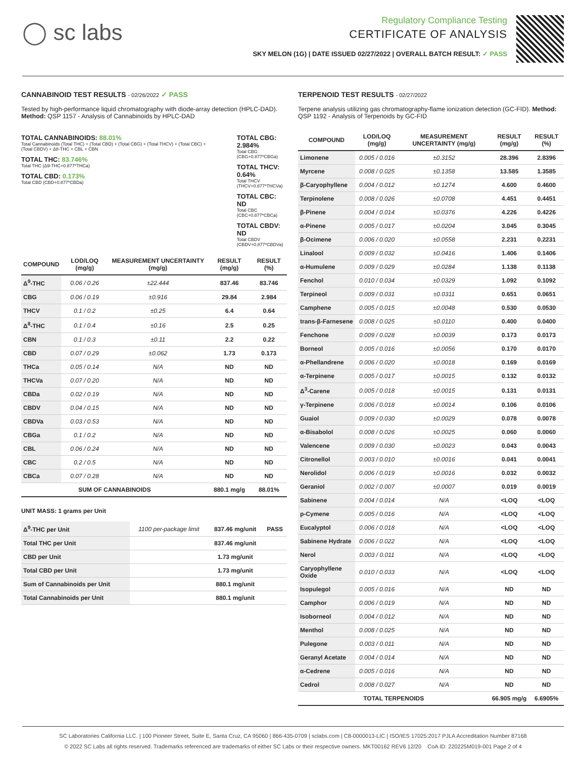◯ sc labs
Regulatory Compliance Testing
CERTIFICATE OF ANALYSIS
SKY MELON (1G) | DATE ISSUED 02/27/2022 | OVERALL BATCH RESULT: ✓ PASS
CANNABINOID TEST RESULTS - 02/26/2022 ✓ PASS
Tested by high-performance liquid chromatography with diode-array detection (HPLC-DAD). Method: QSP 1157 - Analysis of Cannabinoids by HPLC-DAD
TOTAL CANNABINOIDS: 88.01%
Total Cannabinoids (Total THC) + (Total CBD) + (Total CBG) + (Total THCV) + (Total CBC) + (Total CBDV) + Δ8-THC + CBL + CBN
TOTAL THC: 83.746%
Total THC (Δ9-THC+0.877*THCa)
TOTAL CBD: 0.173%
Total CBD (CBD+0.877*CBDa)
TOTAL CBG: 2.984%
Total CBG (CBG+0.877*CBGa)
TOTAL THCV: 0.64%
Total THCV (THCV+0.877*THCVa)
TOTAL CBC: ND
Total CBC (CBC+0.877*CBCa)
TOTAL CBDV: ND
Total CBDV (CBDV+0.877*CBDVa)
| COMPOUND | LOD/LOQ (mg/g) | MEASUREMENT UNCERTAINTY (mg/g) | RESULT (mg/g) | RESULT (%) |
| --- | --- | --- | --- | --- |
| Δ<sup>9</sup>-THC | 0.06 / 0.26 | ±22.444 | 837.46 | 83.746 |
| CBG | 0.06 / 0.19 | ±0.916 | 29.84 | 2.984 |
| THCV | 0.1 / 0.2 | ±0.25 | 6.4 | 0.64 |
| Δ<sup>8</sup>-THC | 0.1 / 0.4 | ±0.16 | 2.5 | 0.25 |
| CBN | 0.1 / 0.3 | ±0.11 | 2.2 | 0.22 |
| CBD | 0.07 / 0.29 | ±0.062 | 1.73 | 0.173 |
| THCa | 0.05 / 0.14 | N/A | ND | ND |
| THCVa | 0.07 / 0.20 | N/A | ND | ND |
| CBDa | 0.02 / 0.19 | N/A | ND | ND |
| CBDV | 0.04 / 0.15 | N/A | ND | ND |
| CBDVa | 0.03 / 0.53 | N/A | ND | ND |
| CBGa | 0.1 / 0.2 | N/A | ND | ND |
| CBL | 0.06 / 0.24 | N/A | ND | ND |
| CBC | 0.2 / 0.5 | N/A | ND | ND |
| CBCa | 0.07 / 0.28 | N/A | ND | ND |
| SUM OF CANNABINOIDS | | | 880.1 mg/g | 88.01% |
UNIT MASS: 1 grams per Unit
| Δ<sup>9</sup>-THC per Unit | 1100 per-package limit | 837.46 mg/unit | PASS |
| Total THC per Unit | | 837.46 mg/unit | |
| CBD per Unit | | 1.73 mg/unit | |
| Total CBD per Unit | | 1.73 mg/unit | |
| Sum of Cannabinoids per Unit | | 880.1 mg/unit | |
| Total Cannabinoids per Unit | | 880.1 mg/unit | |
TERPENOID TEST RESULTS - 02/27/2022
Terpene analysis utilizing gas chromatography-flame ionization detection (GC-FID). Method: QSP 1192 - Analysis of Terpenoids by GC-FID
| COMPOUND | LOD/LOQ (mg/g) | MEASUREMENT UNCERTAINTY (mg/g) | RESULT (mg/g) | RESULT (%) |
| --- | --- | --- | --- | --- |
| Limonene | 0.005 / 0.016 | ±0.3152 | 28.396 | 2.8396 |
| Myrcene | 0.008 / 0.025 | ±0.1358 | 13.585 | 1.3585 |
| β-Caryophyllene | 0.004 / 0.012 | ±0.1274 | 4.600 | 0.4600 |
| Terpinolene | 0.008 / 0.026 | ±0.0708 | 4.451 | 0.4451 |
| β-Pinene | 0.004 / 0.014 | ±0.0376 | 4.226 | 0.4226 |
| α-Pinene | 0.005 / 0.017 | ±0.0204 | 3.045 | 0.3045 |
| β-Ocimene | 0.006 / 0.020 | ±0.0558 | 2.231 | 0.2231 |
| Linalool | 0.009 / 0.032 | ±0.0416 | 1.406 | 0.1406 |
| α-Humulene | 0.009 / 0.029 | ±0.0284 | 1.138 | 0.1138 |
| Fenchol | 0.010 / 0.034 | ±0.0329 | 1.092 | 0.1092 |
| Terpineol | 0.009 / 0.031 | ±0.0311 | 0.651 | 0.0651 |
| Camphene | 0.005 / 0.015 | ±0.0048 | 0.530 | 0.0530 |
| trans-β-Farnesene | 0.008 / 0.025 | ±0.0110 | 0.400 | 0.0400 |
| Fenchone | 0.009 / 0.028 | ±0.0039 | 0.173 | 0.0173 |
| Borneol | 0.005 / 0.016 | ±0.0056 | 0.170 | 0.0170 |
| α-Phellandrene | 0.006 / 0.020 | ±0.0018 | 0.169 | 0.0169 |
| α-Terpinene | 0.005 / 0.017 | ±0.0015 | 0.132 | 0.0132 |
| Δ<sup>3</sup>-Carene | 0.005 / 0.018 | ±0.0015 | 0.131 | 0.0131 |
| γ-Terpinene | 0.006 / 0.018 | ±0.0014 | 0.106 | 0.0106 |
| Guaiol | 0.009 / 0.030 | ±0.0029 | 0.078 | 0.0078 |
| α-Bisabolol | 0.008 / 0.026 | ±0.0025 | 0.060 | 0.0060 |
| Valencene | 0.009 / 0.030 | ±0.0023 | 0.043 | 0.0043 |
| Citronellol | 0.003 / 0.010 | ±0.0016 | 0.041 | 0.0041 |
| Nerolidol | 0.006 / 0.019 | ±0.0016 | 0.032 | 0.0032 |
| Geraniol | 0.002 / 0.007 | ±0.0007 | 0.019 | 0.0019 |
| Sabinene | 0.004 / 0.014 | N/A | <LOQ | <LOQ |
| p-Cymene | 0.005 / 0.016 | N/A | <LOQ | <LOQ |
| Eucalyptol | 0.006 / 0.018 | N/A | <LOQ | <LOQ |
| Sabinene Hydrate | 0.006 / 0.022 | N/A | <LOQ | <LOQ |
| Nerol | 0.003 / 0.011 | N/A | <LOQ | <LOQ |
| Caryophyllene Oxide | 0.010 / 0.033 | N/A | <LOQ | <LOQ |
| Isopulegol | 0.005 / 0.016 | N/A | ND | ND |
| Camphor | 0.006 / 0.019 | N/A | ND | ND |
| Isoborneol | 0.004 / 0.012 | N/A | ND | ND |
| Menthol | 0.008 / 0.025 | N/A | ND | ND |
| Pulegone | 0.003 / 0.011 | N/A | ND | ND |
| Geranyl Acetate | 0.004 / 0.014 | N/A | ND | ND |
| α-Cedrene | 0.005 / 0.016 | N/A | ND | ND |
| Cedrol | 0.008 / 0.027 | N/A | ND | ND |
| TOTAL TERPENOIDS | | | 66.905 mg/g | 6.6905% |
SC Laboratories California LLC. | 100 Pioneer Street, Suite E, Santa Cruz, CA 95060 | 866-435-0709 | sclabs.com | C8-0000013-LIC | ISO/IES 17025:2017 PJLA Accreditation Number 87168
© 2022 SC Labs all rights reserved. Trademarks referenced are trademarks of either SC Labs or their respective owners. MKT00162 REV6 12/20 CoA ID: 220225M019-001 Page 2 of 4